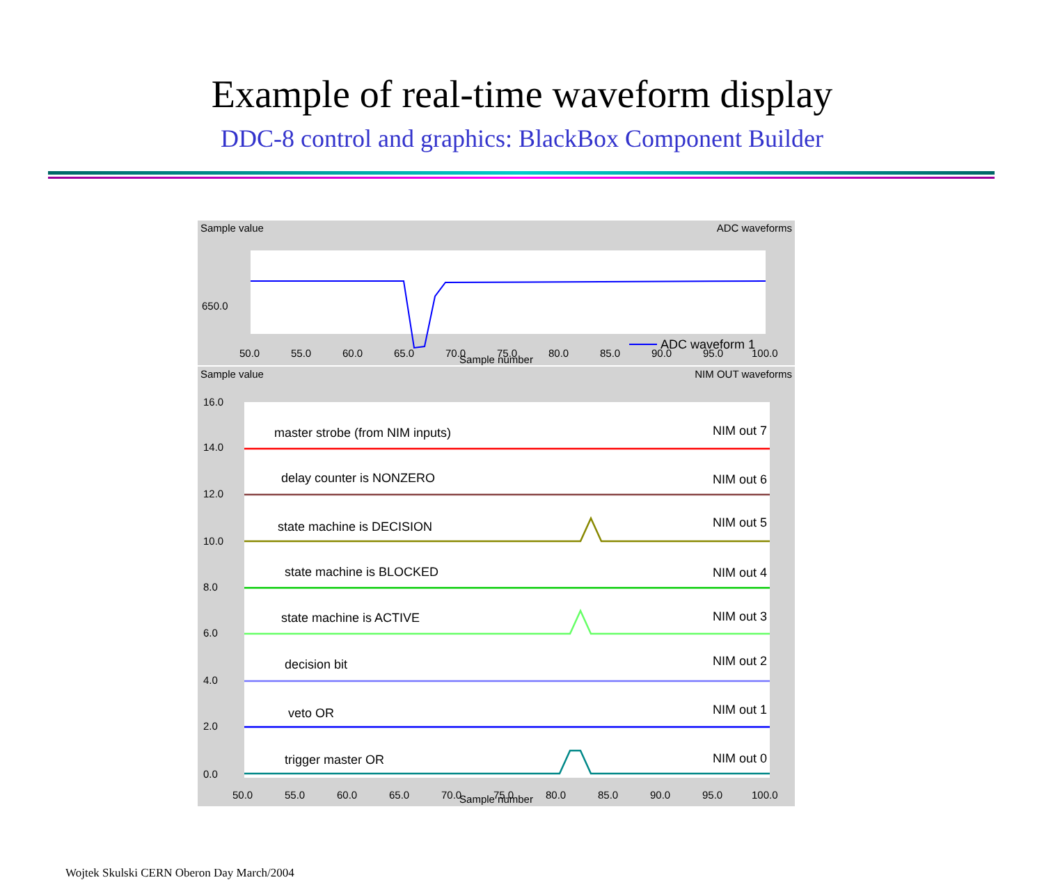Example of real-time waveform display
DDC-8 control and graphics: BlackBox Component Builder
Sample value ADC waveforms
650.0
ADC waveform 1
50.0
55.0
60.0
65.0
70.0
75.0
80.0
85.0
90.0
95.0
100.0
Sample number
Sample value NIM OUT waveforms
16.0
14.0
12.0
10.0
8.0
6.0
4.0
2.0
0.0
master strobe (from NIM inputs)
delay counter is NONZERO
state machine is DECISION
state machine is BLOCKED
state machine is ACTIVE
decision bit
veto OR
trigger master OR
NIM out 7
NIM out 6
NIM out 5
NIM out 4
NIM out 3
NIM out 2
NIM out 1
NIM out 0
50.0
55.0
60.0
65.0
70.0
75.0
80.0
85.0
90.0
95.0
100.0
Sample number
Wojtek Skulski CERN Oberon Day March/2004